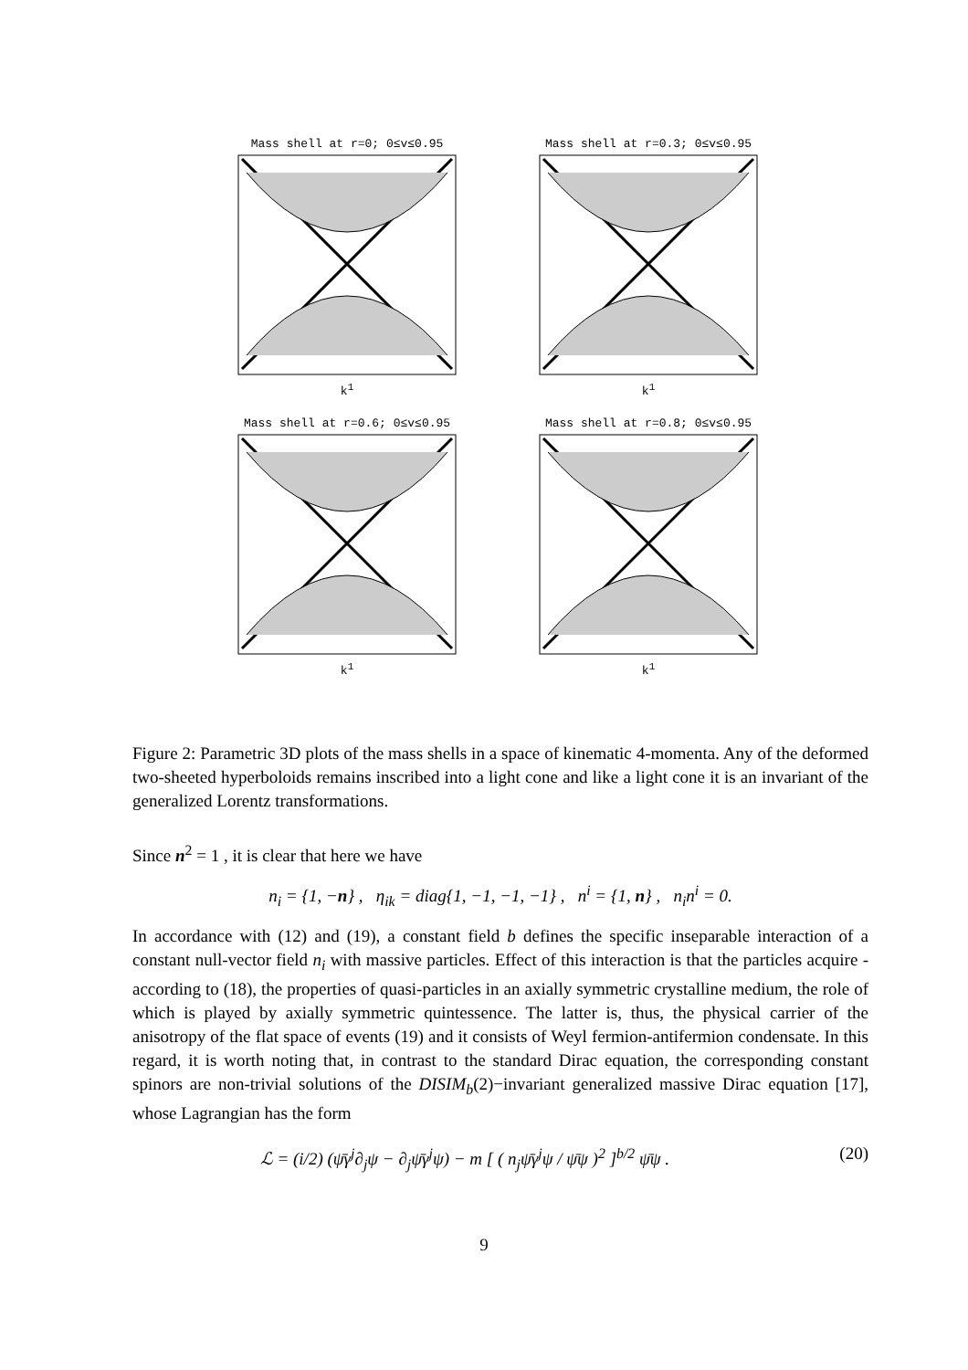Mass shell at r=0; 0≤v≤0.95
k<sup>1</sup>
Mass shell at r=0.3; 0≤v≤0.95
k<sup>1</sup>
Mass shell at r=0.6; 0≤v≤0.95
k<sup>1</sup>
Mass shell at r=0.8; 0≤v≤0.95
k<sup>1</sup>
Figure 2: Parametric 3D plots of the mass shells in a space of kinematic 4-momenta. Any of the deformed two-sheeted hyperboloids remains inscribed into a light cone and like a light cone it is an invariant of the generalized Lorentz transformations.
Since n<sup>2</sup> = 1 , it is clear that here we have
n<sub>i</sub> = {1, −n} , η<sub>ik</sub> = diag{1, −1, −1, −1} , n<sup>i</sup> = {1, n} , n<sub>i</sub>n<sup>i</sup> = 0.
In accordance with (12) and (19), a constant field b defines the specific inseparable interaction of a constant null-vector field n<sub>i</sub> with massive particles. Effect of this interaction is that the particles acquire - according to (18), the properties of quasi-particles in an axially symmetric crystalline medium, the role of which is played by axially symmetric quintessence. The latter is, thus, the physical carrier of the anisotropy of the flat space of events (19) and it consists of Weyl fermion-antifermion condensate. In this regard, it is worth noting that, in contrast to the standard Dirac equation, the corresponding constant spinors are non-trivial solutions of the DISIM<sub>b</sub>(2)−invariant generalized massive Dirac equation [17], whose Lagrangian has the form
ℒ = (i/2) (ψ̄γ<sup>j</sup>∂<sub>j</sub>ψ − ∂<sub>j</sub>ψ̄γ<sup>j</sup>ψ) − m [ ( n<sub>j</sub>ψ̄γ<sup>j</sup>ψ / ψ̄ψ )<sup>2</sup> ]<sup>b/2</sup> ψ̄ψ . (20)
9